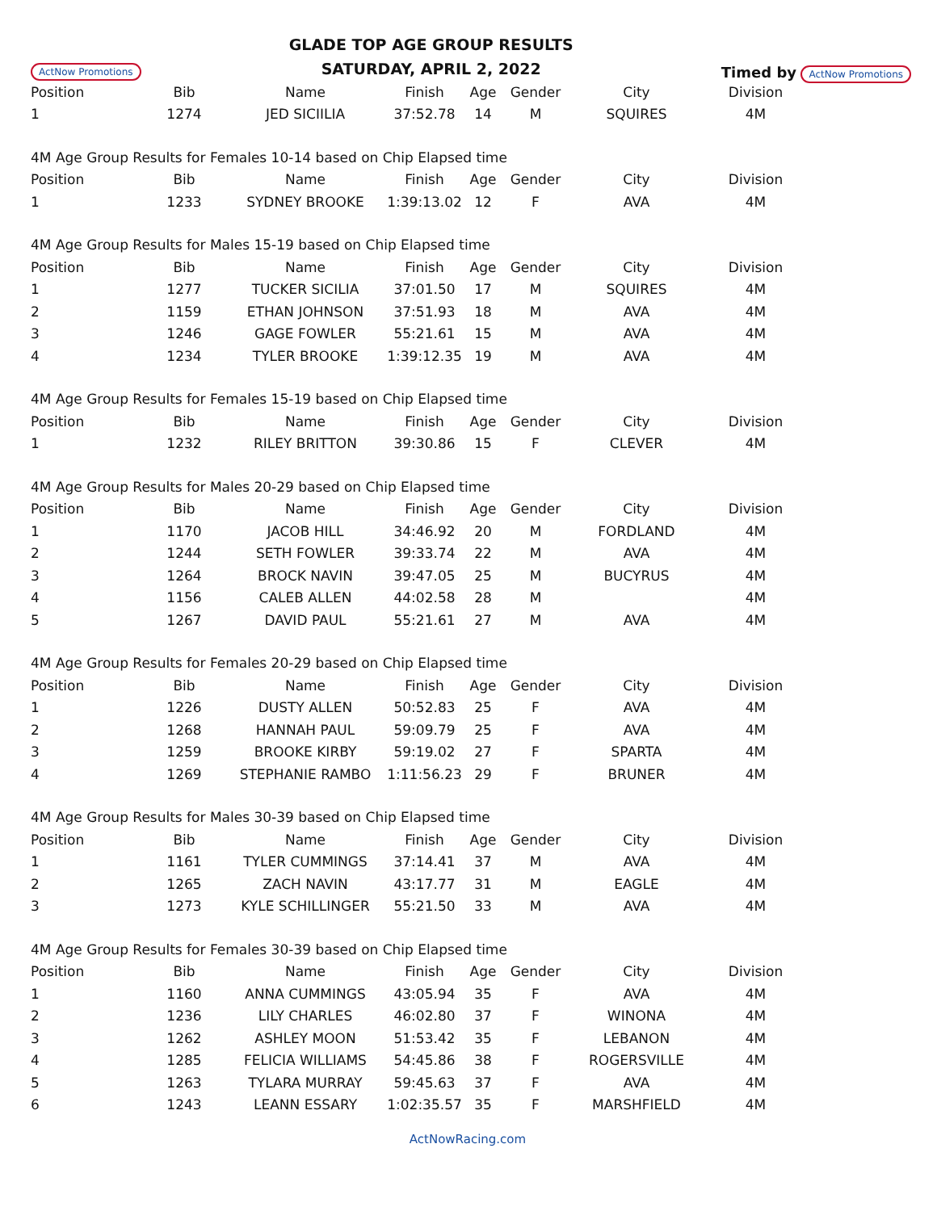ActNow Promotions
GLADE TOP AGE GROUP RESULTS
SATURDAY, APRIL 2, 2022
Timed by ActNow Promotions
| Position | Bib | Name | Finish | Age | Gender | City | Division |
| --- | --- | --- | --- | --- | --- | --- | --- |
| 1 | 1274 | JED SICIILIA | 37:52.78 | 14 | M | SQUIRES | 4M |
| 4M Age Group Results for Females 10-14 based on Chip Elapsed time | | | | | | | |
| Position | Bib | Name | Finish | Age | Gender | City | Division |
| 1 | 1233 | SYDNEY BROOKE | 1:39:13.02 | 12 | F | AVA | 4M |
| 4M Age Group Results for Males 15-19 based on Chip Elapsed time | | | | | | | |
| Position | Bib | Name | Finish | Age | Gender | City | Division |
| 1 | 1277 | TUCKER SICILIA | 37:01.50 | 17 | M | SQUIRES | 4M |
| 2 | 1159 | ETHAN JOHNSON | 37:51.93 | 18 | M | AVA | 4M |
| 3 | 1246 | GAGE FOWLER | 55:21.61 | 15 | M | AVA | 4M |
| 4 | 1234 | TYLER BROOKE | 1:39:12.35 | 19 | M | AVA | 4M |
| 4M Age Group Results for Females 15-19 based on Chip Elapsed time | | | | | | | |
| Position | Bib | Name | Finish | Age | Gender | City | Division |
| 1 | 1232 | RILEY BRITTON | 39:30.86 | 15 | F | CLEVER | 4M |
| 4M Age Group Results for Males 20-29 based on Chip Elapsed time | | | | | | | |
| Position | Bib | Name | Finish | Age | Gender | City | Division |
| 1 | 1170 | JACOB HILL | 34:46.92 | 20 | M | FORDLAND | 4M |
| 2 | 1244 | SETH FOWLER | 39:33.74 | 22 | M | AVA | 4M |
| 3 | 1264 | BROCK NAVIN | 39:47.05 | 25 | M | BUCYRUS | 4M |
| 4 | 1156 | CALEB ALLEN | 44:02.58 | 28 | M | | 4M |
| 5 | 1267 | DAVID PAUL | 55:21.61 | 27 | M | AVA | 4M |
| 4M Age Group Results for Females 20-29 based on Chip Elapsed time | | | | | | | |
| Position | Bib | Name | Finish | Age | Gender | City | Division |
| 1 | 1226 | DUSTY ALLEN | 50:52.83 | 25 | F | AVA | 4M |
| 2 | 1268 | HANNAH PAUL | 59:09.79 | 25 | F | AVA | 4M |
| 3 | 1259 | BROOKE KIRBY | 59:19.02 | 27 | F | SPARTA | 4M |
| 4 | 1269 | STEPHANIE RAMBO | 1:11:56.23 | 29 | F | BRUNER | 4M |
| 4M Age Group Results for Males 30-39 based on Chip Elapsed time | | | | | | | |
| Position | Bib | Name | Finish | Age | Gender | City | Division |
| 1 | 1161 | TYLER CUMMINGS | 37:14.41 | 37 | M | AVA | 4M |
| 2 | 1265 | ZACH NAVIN | 43:17.77 | 31 | M | EAGLE | 4M |
| 3 | 1273 | KYLE SCHILLINGER | 55:21.50 | 33 | M | AVA | 4M |
| 4M Age Group Results for Females 30-39 based on Chip Elapsed time | | | | | | | |
| Position | Bib | Name | Finish | Age | Gender | City | Division |
| 1 | 1160 | ANNA CUMMINGS | 43:05.94 | 35 | F | AVA | 4M |
| 2 | 1236 | LILY CHARLES | 46:02.80 | 37 | F | WINONA | 4M |
| 3 | 1262 | ASHLEY MOON | 51:53.42 | 35 | F | LEBANON | 4M |
| 4 | 1285 | FELICIA WILLIAMS | 54:45.86 | 38 | F | ROGERSVILLE | 4M |
| 5 | 1263 | TYLARA MURRAY | 59:45.63 | 37 | F | AVA | 4M |
| 6 | 1243 | LEANN ESSARY | 1:02:35.57 | 35 | F | MARSHFIELD | 4M |
ActNowRacing.com